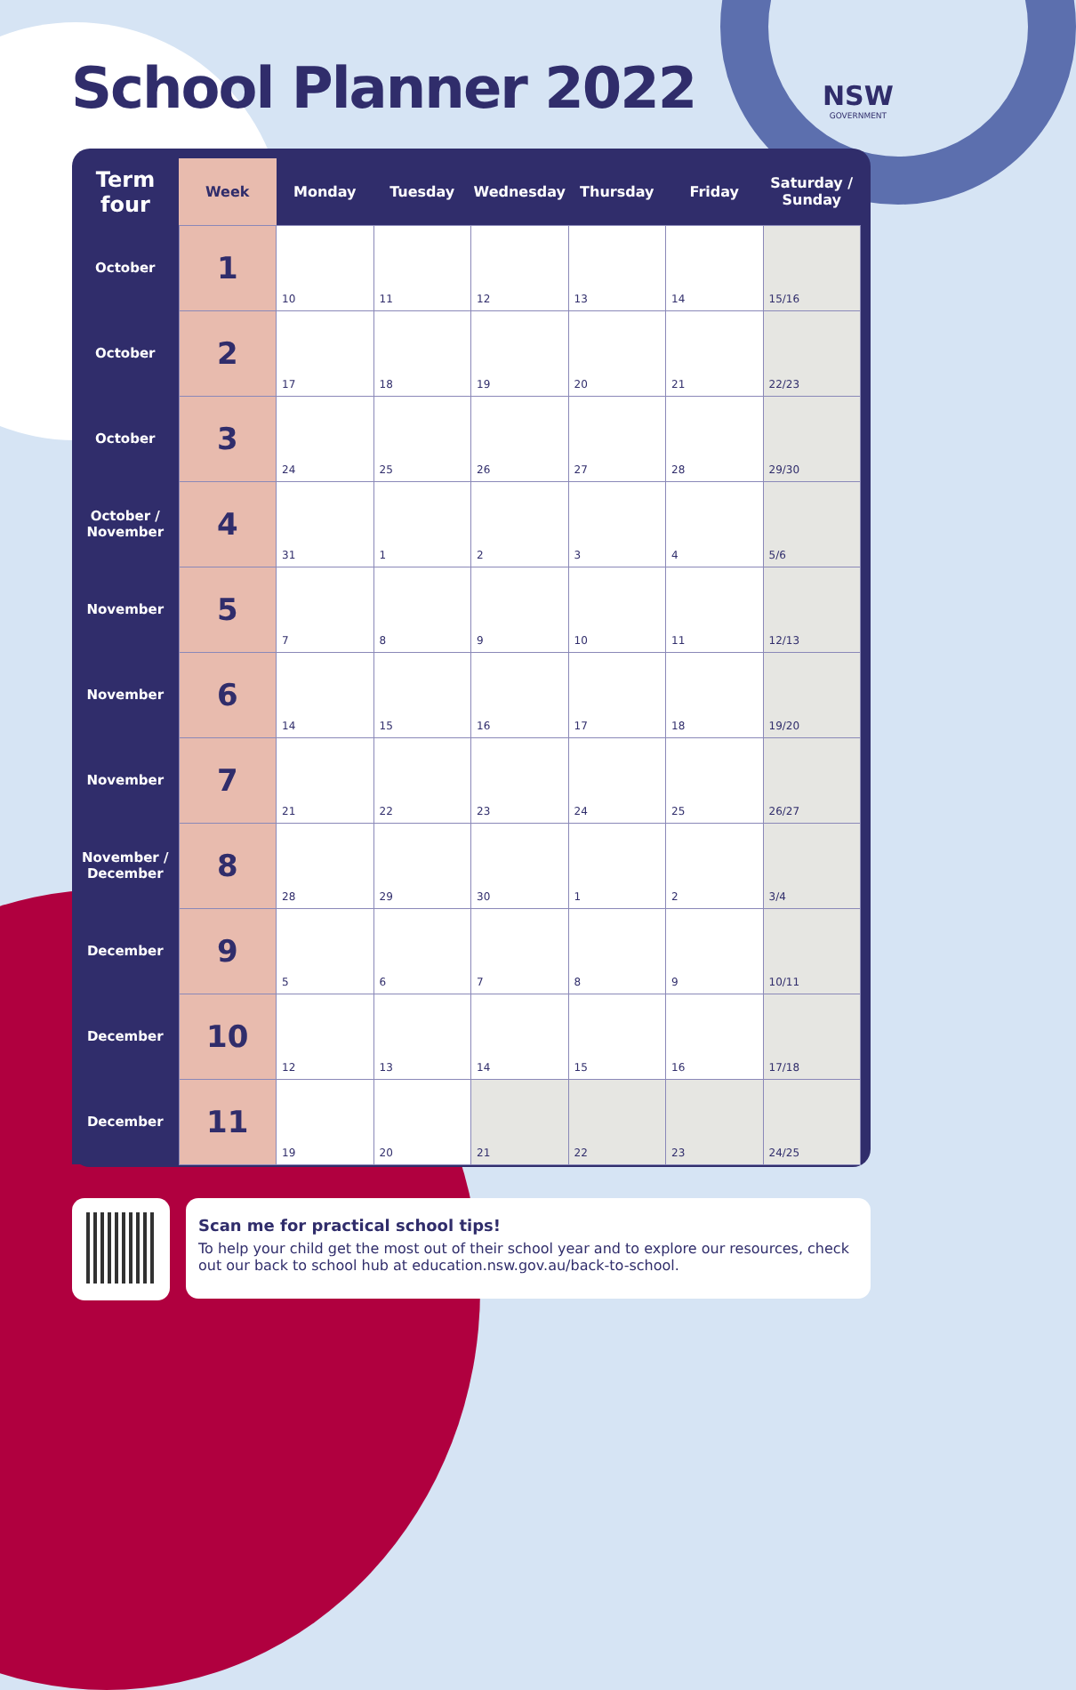School Planner 2022 NSW
GOVERNMENT
| Term four | Week | Monday | Tuesday | Wednesday | Thursday | Friday | Saturday / Sunday |
| --- | --- | --- | --- | --- | --- | --- | --- |
| October | 1 | 10 | 11 | 12 | 13 | 14 | 15/16 |
| October | 2 | 17 | 18 | 19 | 20 | 21 | 22/23 |
| October | 3 | 24 | 25 | 26 | 27 | 28 | 29/30 |
| October / November | 4 | 31 | 1 | 2 | 3 | 4 | 5/6 |
| November | 5 | 7 | 8 | 9 | 10 | 11 | 12/13 |
| November | 6 | 14 | 15 | 16 | 17 | 18 | 19/20 |
| November | 7 | 21 | 22 | 23 | 24 | 25 | 26/27 |
| November / December | 8 | 28 | 29 | 30 | 1 | 2 | 3/4 |
| December | 9 | 5 | 6 | 7 | 8 | 9 | 10/11 |
| December | 10 | 12 | 13 | 14 | 15 | 16 | 17/18 |
| December | 11 | 19 | 20 | 21 | 22 | 23 | 24/25 |
Scan me for practical school tips!
To help your child get the most out of their school year and to explore our resources, check out our back to school hub at education.nsw.gov.au/back-to-school.